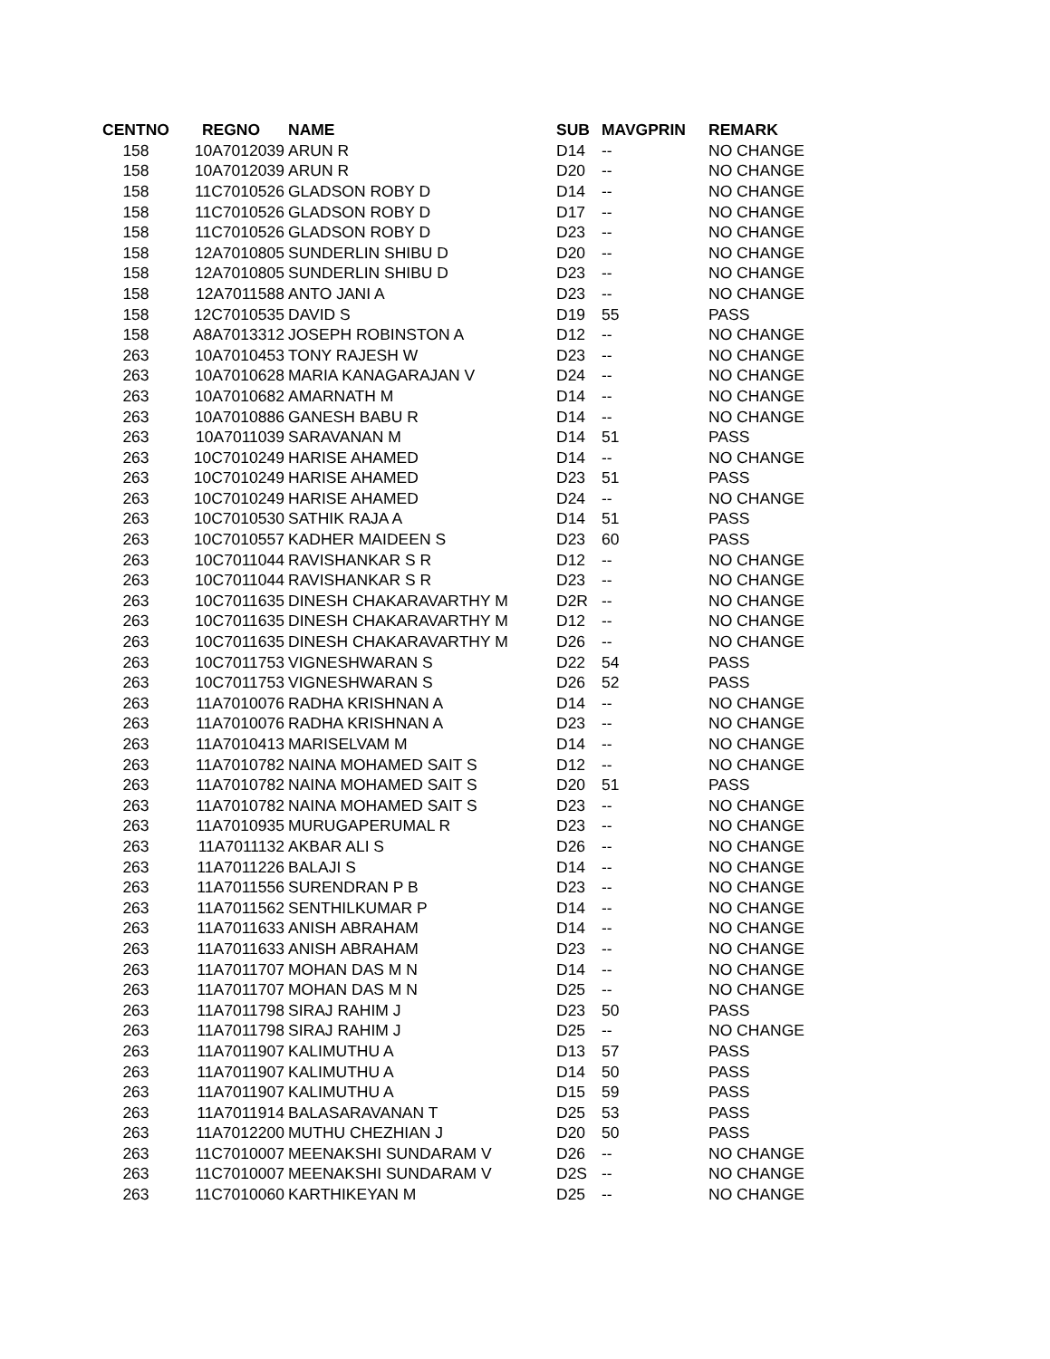| CENTNO | REGNO | NAME | SUB | MAVGPRIN | REMARK |
| --- | --- | --- | --- | --- | --- |
| 158 | 10A7012039 | ARUN R | D14 | -- | NO CHANGE |
| 158 | 10A7012039 | ARUN R | D20 | -- | NO CHANGE |
| 158 | 11C7010526 | GLADSON ROBY D | D14 | -- | NO CHANGE |
| 158 | 11C7010526 | GLADSON ROBY D | D17 | -- | NO CHANGE |
| 158 | 11C7010526 | GLADSON ROBY D | D23 | -- | NO CHANGE |
| 158 | 12A7010805 | SUNDERLIN SHIBU D | D20 | -- | NO CHANGE |
| 158 | 12A7010805 | SUNDERLIN SHIBU D | D23 | -- | NO CHANGE |
| 158 | 12A7011588 | ANTO JANI A | D23 | -- | NO CHANGE |
| 158 | 12C7010535 | DAVID S | D19 | 55 | PASS |
| 158 | A8A7013312 | JOSEPH ROBINSTON A | D12 | -- | NO CHANGE |
| 263 | 10A7010453 | TONY RAJESH W | D23 | -- | NO CHANGE |
| 263 | 10A7010628 | MARIA KANAGARAJAN V | D24 | -- | NO CHANGE |
| 263 | 10A7010682 | AMARNATH M | D14 | -- | NO CHANGE |
| 263 | 10A7010886 | GANESH BABU R | D14 | -- | NO CHANGE |
| 263 | 10A7011039 | SARAVANAN M | D14 | 51 | PASS |
| 263 | 10C7010249 | HARISE AHAMED | D14 | -- | NO CHANGE |
| 263 | 10C7010249 | HARISE AHAMED | D23 | 51 | PASS |
| 263 | 10C7010249 | HARISE AHAMED | D24 | -- | NO CHANGE |
| 263 | 10C7010530 | SATHIK RAJA A | D14 | 51 | PASS |
| 263 | 10C7010557 | KADHER MAIDEEN S | D23 | 60 | PASS |
| 263 | 10C7011044 | RAVISHANKAR S R | D12 | -- | NO CHANGE |
| 263 | 10C7011044 | RAVISHANKAR S R | D23 | -- | NO CHANGE |
| 263 | 10C7011635 | DINESH CHAKARAVARTHY M | D2R | -- | NO CHANGE |
| 263 | 10C7011635 | DINESH CHAKARAVARTHY M | D12 | -- | NO CHANGE |
| 263 | 10C7011635 | DINESH CHAKARAVARTHY M | D26 | -- | NO CHANGE |
| 263 | 10C7011753 | VIGNESHWARAN S | D22 | 54 | PASS |
| 263 | 10C7011753 | VIGNESHWARAN S | D26 | 52 | PASS |
| 263 | 11A7010076 | RADHA KRISHNAN A | D14 | -- | NO CHANGE |
| 263 | 11A7010076 | RADHA KRISHNAN A | D23 | -- | NO CHANGE |
| 263 | 11A7010413 | MARISELVAM M | D14 | -- | NO CHANGE |
| 263 | 11A7010782 | NAINA MOHAMED SAIT S | D12 | -- | NO CHANGE |
| 263 | 11A7010782 | NAINA MOHAMED SAIT S | D20 | 51 | PASS |
| 263 | 11A7010782 | NAINA MOHAMED SAIT S | D23 | -- | NO CHANGE |
| 263 | 11A7010935 | MURUGAPERUMAL R | D23 | -- | NO CHANGE |
| 263 | 11A7011132 | AKBAR ALI S | D26 | -- | NO CHANGE |
| 263 | 11A7011226 | BALAJI S | D14 | -- | NO CHANGE |
| 263 | 11A7011556 | SURENDRAN P B | D23 | -- | NO CHANGE |
| 263 | 11A7011562 | SENTHILKUMAR P | D14 | -- | NO CHANGE |
| 263 | 11A7011633 | ANISH ABRAHAM | D14 | -- | NO CHANGE |
| 263 | 11A7011633 | ANISH ABRAHAM | D23 | -- | NO CHANGE |
| 263 | 11A7011707 | MOHAN DAS M N | D14 | -- | NO CHANGE |
| 263 | 11A7011707 | MOHAN DAS M N | D25 | -- | NO CHANGE |
| 263 | 11A7011798 | SIRAJ RAHIM J | D23 | 50 | PASS |
| 263 | 11A7011798 | SIRAJ RAHIM J | D25 | -- | NO CHANGE |
| 263 | 11A7011907 | KALIMUTHU A | D13 | 57 | PASS |
| 263 | 11A7011907 | KALIMUTHU A | D14 | 50 | PASS |
| 263 | 11A7011907 | KALIMUTHU A | D15 | 59 | PASS |
| 263 | 11A7011914 | BALASARAVANAN T | D25 | 53 | PASS |
| 263 | 11A7012200 | MUTHU CHEZHIAN J | D20 | 50 | PASS |
| 263 | 11C7010007 | MEENAKSHI SUNDARAM V | D26 | -- | NO CHANGE |
| 263 | 11C7010007 | MEENAKSHI SUNDARAM V | D2S | -- | NO CHANGE |
| 263 | 11C7010060 | KARTHIKEYAN M | D25 | -- | NO CHANGE |